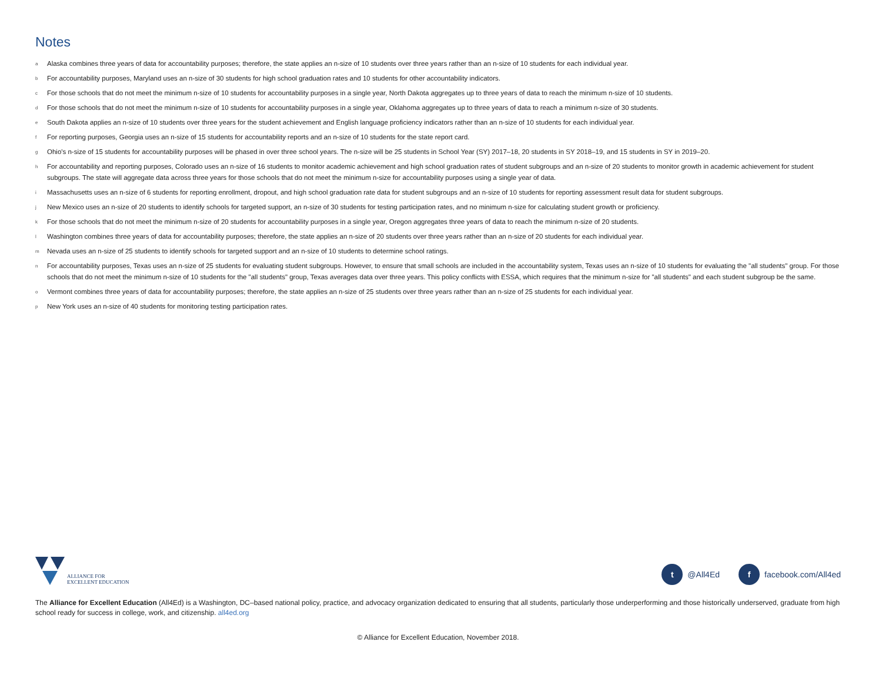Notes
<sup>a</sup> Alaska combines three years of data for accountability purposes; therefore, the state applies an n-size of 10 students over three years rather than an n-size of 10 students for each individual year.
<sup>b</sup> For accountability purposes, Maryland uses an n-size of 30 students for high school graduation rates and 10 students for other accountability indicators.
<sup>c</sup> For those schools that do not meet the minimum n-size of 10 students for accountability purposes in a single year, North Dakota aggregates up to three years of data to reach the minimum n-size of 10 students.
<sup>d</sup> For those schools that do not meet the minimum n-size of 10 students for accountability purposes in a single year, Oklahoma aggregates up to three years of data to reach a minimum n-size of 30 students.
<sup>e</sup> South Dakota applies an n-size of 10 students over three years for the student achievement and English language proficiency indicators rather than an n-size of 10 students for each individual year.
<sup>f</sup> For reporting purposes, Georgia uses an n-size of 15 students for accountability reports and an n-size of 10 students for the state report card.
<sup>g</sup> Ohio's n-size of 15 students for accountability purposes will be phased in over three school years. The n-size will be 25 students in School Year (SY) 2017–18, 20 students in SY 2018–19, and 15 students in SY in 2019–20.
<sup>h</sup> For accountability and reporting purposes, Colorado uses an n-size of 16 students to monitor academic achievement and high school graduation rates of student subgroups and an n-size of 20 students to monitor growth in academic achievement for student subgroups. The state will aggregate data across three years for those schools that do not meet the minimum n-size for accountability purposes using a single year of data.
<sup>i</sup> Massachusetts uses an n-size of 6 students for reporting enrollment, dropout, and high school graduation rate data for student subgroups and an n-size of 10 students for reporting assessment result data for student subgroups.
<sup>j</sup> New Mexico uses an n-size of 20 students to identify schools for targeted support, an n-size of 30 students for testing participation rates, and no minimum n-size for calculating student growth or proficiency.
<sup>k</sup> For those schools that do not meet the minimum n-size of 20 students for accountability purposes in a single year, Oregon aggregates three years of data to reach the minimum n-size of 20 students.
<sup>l</sup> Washington combines three years of data for accountability purposes; therefore, the state applies an n-size of 20 students over three years rather than an n-size of 20 students for each individual year.
<sup>m</sup> Nevada uses an n-size of 25 students to identify schools for targeted support and an n-size of 10 students to determine school ratings.
<sup>n</sup> For accountability purposes, Texas uses an n-size of 25 students for evaluating student subgroups. However, to ensure that small schools are included in the accountability system, Texas uses an n-size of 10 students for evaluating the "all students" group. For those schools that do not meet the minimum n-size of 10 students for the "all students" group, Texas averages data over three years. This policy conflicts with ESSA, which requires that the minimum n-size for "all students" and each student subgroup be the same.
<sup>o</sup> Vermont combines three years of data for accountability purposes; therefore, the state applies an n-size of 25 students over three years rather than an n-size of 25 students for each individual year.
<sup>p</sup> New York uses an n-size of 40 students for monitoring testing participation rates.
ALLIANCE FOR
EXCELLENT EDUCATION
t @All4Ed f facebook.com/All4ed
The Alliance for Excellent Education (All4Ed) is a Washington, DC–based national policy, practice, and advocacy organization dedicated to ensuring that all students, particularly those underperforming and those historically underserved, graduate from high school ready for success in college, work, and citizenship. all4ed.org
© Alliance for Excellent Education, November 2018.